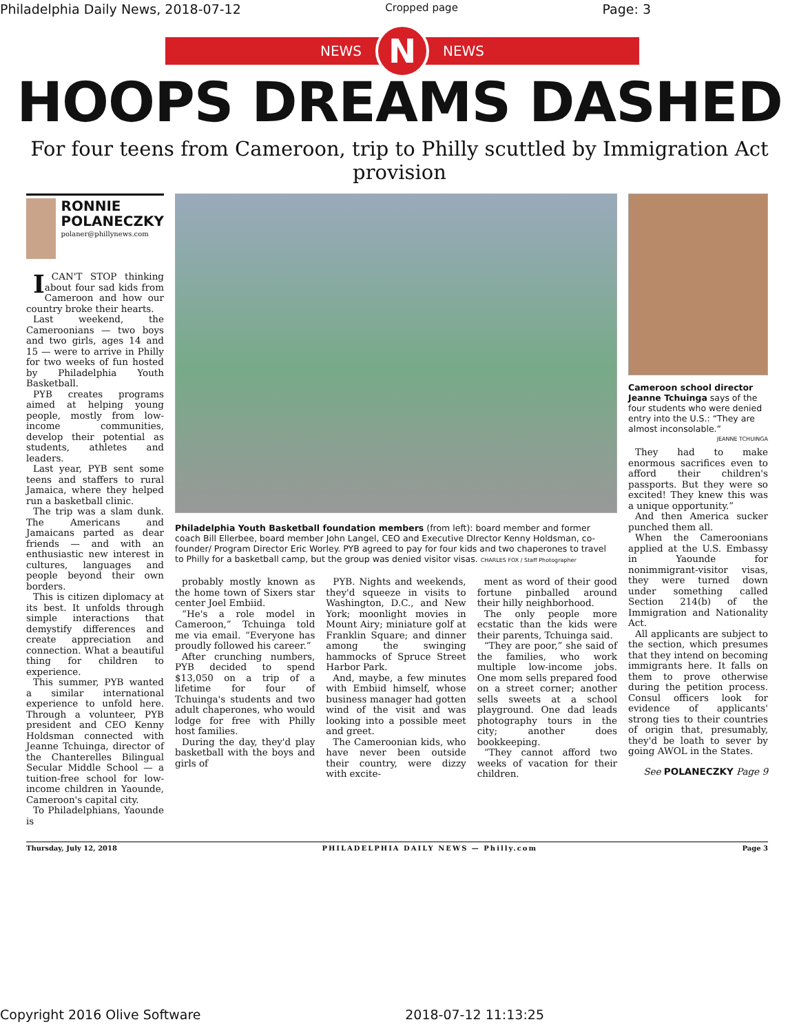Philadelphia Daily News, 2018-07-12 Cropped page Page: 3
NEWS
N
NEWS
HOOPS DREAMS DASHED
For four teens from Cameroon, trip to Philly scuttled by Immigration Act provision
RONNIE
POLANECZKY
polaner@phillynews.com
ICAN'T STOP thinking about four sad kids from Cameroon and how our country broke their hearts.
Last weekend, the Cameroonians — two boys and two girls, ages 14 and 15 — were to arrive in Philly for two weeks of fun hosted by Philadelphia Youth Basketball.
PYB creates programs aimed at helping young people, mostly from low-income communities, develop their potential as students, athletes and leaders.
Last year, PYB sent some teens and staffers to rural Jamaica, where they helped run a basketball clinic.
The trip was a slam dunk. The Americans and Jamaicans parted as dear friends — and with an enthusiastic new interest in cultures, languages and people beyond their own borders.
This is citizen diplomacy at its best. It unfolds through simple interactions that demystify differences and create appreciation and connection. What a beautiful thing for children to experience.
This summer, PYB wanted a similar international experience to unfold here. Through a volunteer, PYB president and CEO Kenny Holdsman connected with Jeanne Tchuinga, director of the Chanterelles Bilingual Secular Middle School — a tuition-free school for low-income children in Yaounde, Cameroon's capital city.
To Philadelphians, Yaounde is
Philadelphia Youth Basketball foundation members (from left): board member and former coach Bill Ellerbee, board member John Langel, CEO and Executive DIrector Kenny Holdsman, co-founder/ Program Director Eric Worley. PYB agreed to pay for four kids and two chaperones to travel to Philly for a basketball camp, but the group was denied visitor visas. CHARLES FOX / Staff Photographer
probably mostly known as the home town of Sixers star center Joel Embiid.
“He's a role model in Cameroon,” Tchuinga told me via email. “Everyone has proudly followed his career.”
After crunching numbers, PYB decided to spend $13,050 on a trip of a lifetime for four of Tchuinga's students and two adult chaperones, who would lodge for free with Philly host families.
During the day, they'd play basketball with the boys and girls of
PYB. Nights and weekends, they'd squeeze in visits to Washington, D.C., and New York; moonlight movies in Mount Airy; miniature golf at Franklin Square; and dinner among the swinging hammocks of Spruce Street Harbor Park.
And, maybe, a few minutes with Embiid himself, whose business manager had gotten wind of the visit and was looking into a possible meet and greet.
The Cameroonian kids, who have never been outside their country, were dizzy with excite-
ment as word of their good fortune pinballed around their hilly neighborhood.
The only people more ecstatic than the kids were their parents, Tchuinga said.
“They are poor,” she said of the families, who work multiple low-income jobs. One mom sells prepared food on a street corner; another sells sweets at a school playground. One dad leads photography tours in the city; another does bookkeeping.
“They cannot afford two weeks of vacation for their children.
Cameroon school director Jeanne Tchuinga says of the four students who were denied entry into the U.S.: “They are almost inconsolable.”
JEANNE TCHUINGA
They had to make enormous sacrifices even to afford their children's passports. But they were so excited! They knew this was a unique opportunity.”
And then America sucker punched them all.
When the Cameroonians applied at the U.S. Embassy in Yaounde for nonimmigrant-visitor visas, they were turned down under something called Section 214(b) of the Immigration and Nationality Act.
All applicants are subject to the section, which presumes that they intend on becoming immigrants here. It falls on them to prove otherwise during the petition process. Consul officers look for evidence of applicants' strong ties to their countries of origin that, presumably, they'd be loath to sever by going AWOL in the States.
See POLANECZKY Page 9
Thursday, July 12, 2018 PHILADELPHIA DAILY NEWS — Philly.com Page 3
Copyright 2016 Olive Software 2018-07-12 11:13:25